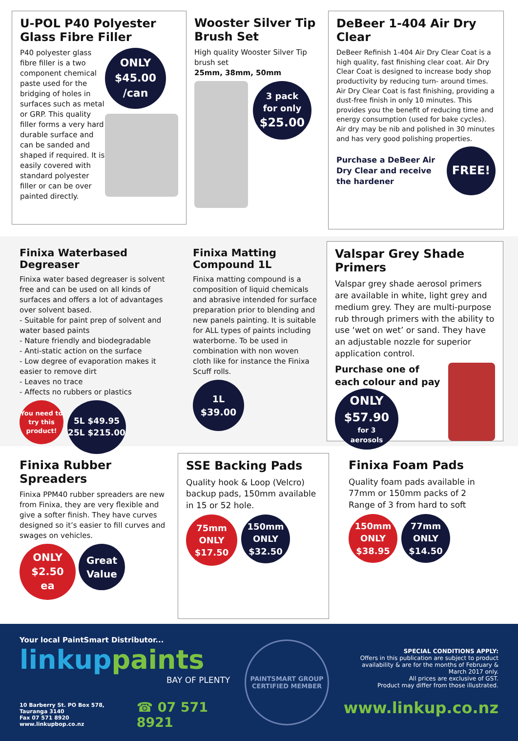U-POL P40 Polyester Glass Fibre Filler
P40 polyester glass fibre filler is a two component chemical paste used for the bridging of holes in surfaces such as metal or GRP. This quality filler forms a very hard durable surface and can be sanded and shaped if required. It is easily covered with standard polyester filler or can be over painted directly.
ONLY
$45.00
/can
Wooster Silver Tip Brush Set
High quality Wooster Silver Tip brush set
25mm, 38mm, 50mm
3 pack
for only
$25.00
DeBeer 1-404 Air Dry Clear
DeBeer Refinish 1-404 Air Dry Clear Coat is a high quality, fast finishing clear coat. Air Dry Clear Coat is designed to increase body shop productivity by reducing turn- around times. Air Dry Clear Coat is fast finishing, providing a dust-free finish in only 10 minutes. This provides you the benefit of reducing time and energy consumption (used for bake cycles). Air dry may be nib and polished in 30 minutes and has very good polishing properties.
Purchase a DeBeer Air Dry Clear and receive the hardener
FREE!
Finixa Waterbased Degreaser
Finixa water based degreaser is solvent free and can be used on all kinds of surfaces and offers a lot of advantages over solvent based.
- Suitable for paint prep of solvent and water based paints
- Nature friendly and biodegradable
- Anti-static action on the surface
- Low degree of evaporation makes it easier to remove dirt
- Leaves no trace
- Affects no rubbers or plastics
You need to try this product!
5L $49.95
25L $215.00
Finixa Matting Compound 1L
Finixa matting compound is a composition of liquid chemicals and abrasive intended for surface preparation prior to blending and new panels painting. It is suitable for ALL types of paints including waterborne. To be used in combination with non woven cloth like for instance the Finixa Scuff rolls.
1L
$39.00
Valspar Grey Shade Primers
Valspar grey shade aerosol primers are available in white, light grey and medium grey. They are multi-purpose rub through primers with the ability to use ‘wet on wet’ or sand. They have an adjustable nozzle for superior application control.
Purchase one of each colour and pay
ONLY
$57.90
for 3
aerosols
Finixa Rubber Spreaders
Finixa PPM40 rubber spreaders are new from Finixa, they are very flexible and give a softer finish. They have curves designed so it’s easier to fill curves and swages on vehicles.
ONLY
$2.50
ea
Great Value
SSE Backing Pads
Quality hook & Loop (Velcro) backup pads, 150mm available in 15 or 52 hole.
75mm
ONLY
$17.50
150mm
ONLY
$32.50
Finixa Foam Pads
Quality foam pads available in 77mm or 150mm packs of 2
Range of 3 from hard to soft
150mm
ONLY
$38.95
77mm
ONLY
$14.50
Your local PaintSmart Distributor...
linkuppaints
BAY OF PLENTY
10 Barberry St. PO Box 578, Tauranga 3140
Fax 07 571 8920 www.linkupbop.co.nz
☎ 07 571 8921
PAINTSMART GROUP
CERTIFIED MEMBER
SPECIAL CONDITIONS APPLY:
Offers in this publication are subject to product availability & are for the months of February & March 2017 only.
All prices are exclusive of GST.
Product may differ from those illustrated.
www.linkup.co.nz